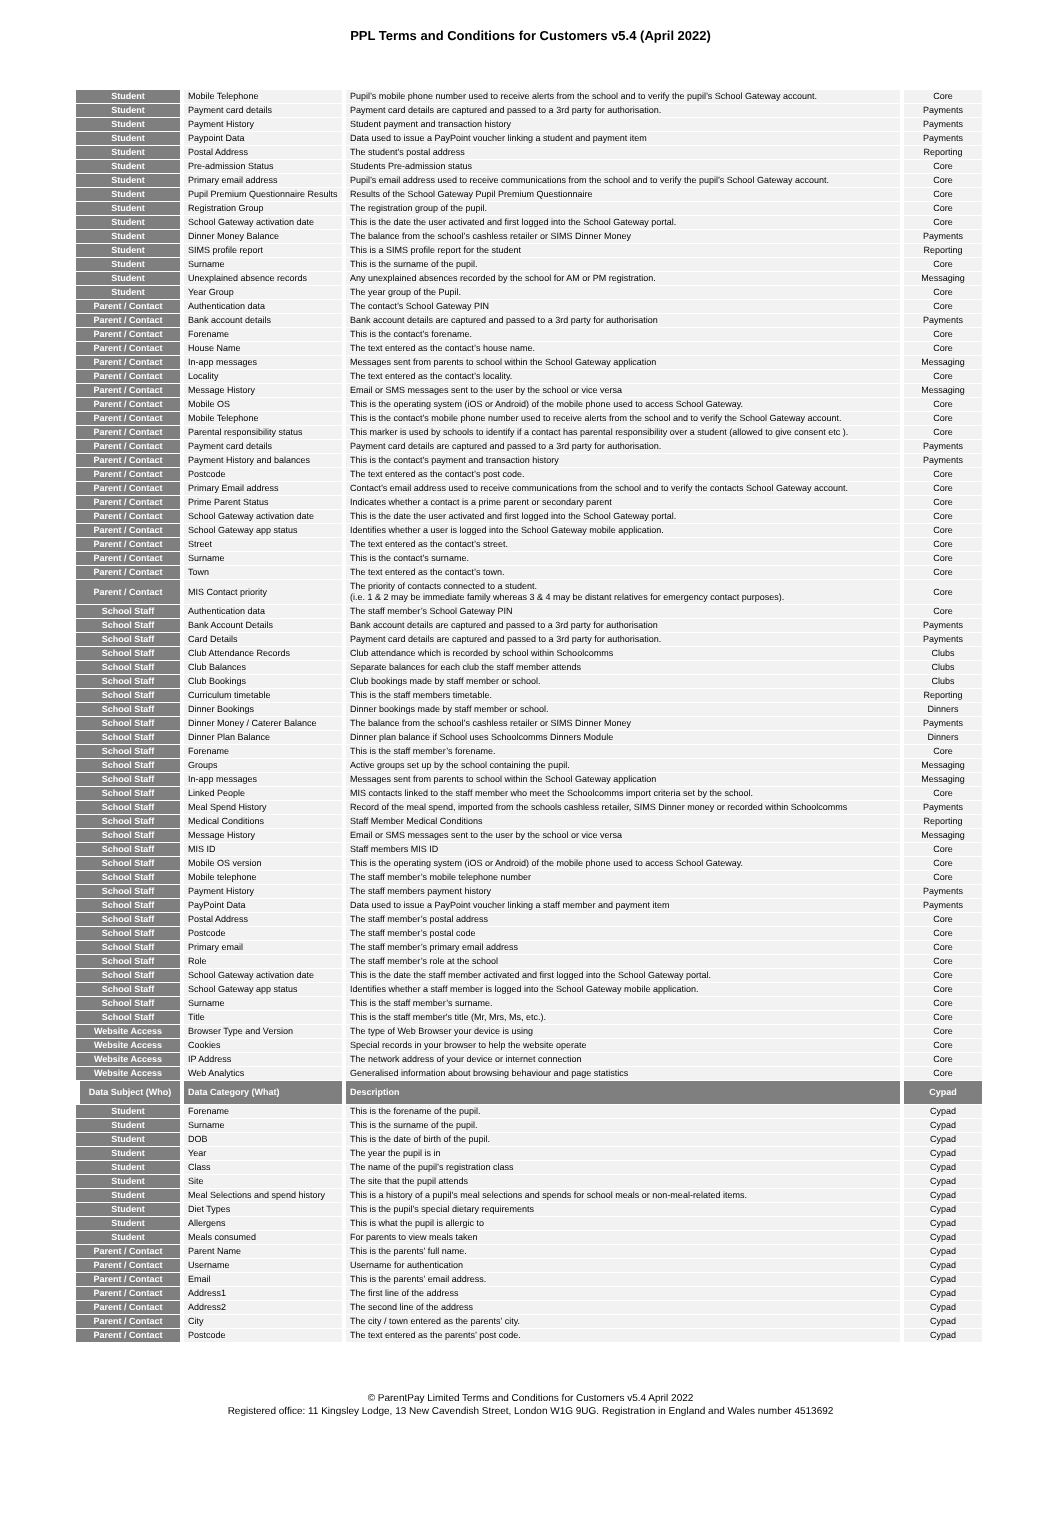PPL Terms and Conditions for Customers v5.4 (April 2022)
| Student | Mobile Telephone | Pupil’s mobile phone number used to receive alerts from the school and to verify the pupil’s School Gateway account. | Core |
| Student | Payment card details | Payment card details are captured and passed to a 3rd party for authorisation. | Payments |
| Student | Payment History | Student payment and transaction history | Payments |
| Student | Paypoint Data | Data used to issue a PayPoint voucher linking a student and payment item | Payments |
| Student | Postal Address | The student's postal address | Reporting |
| Student | Pre-admission Status | Students Pre-admission status | Core |
| Student | Primary email address | Pupil’s email address used to receive communications from the school and to verify the pupil’s School Gateway account. | Core |
| Student | Pupil Premium Questionnaire Results | Results of the School Gateway Pupil Premium Questionnaire | Core |
| Student | Registration Group | The registration group of the pupil. | Core |
| Student | School Gateway activation date | This is the date the user activated and first logged into the School Gateway portal. | Core |
| Student | Dinner Money Balance | The balance from the school’s cashless retailer or SIMS Dinner Money | Payments |
| Student | SIMS profile report | This is a SIMS profile report for the student | Reporting |
| Student | Surname | This is the surname of the pupil. | Core |
| Student | Unexplained absence records | Any unexplained absences recorded by the school for AM or PM registration. | Messaging |
| Student | Year Group | The year group of the Pupil. | Core |
| Parent / Contact | Authentication data | The contact’s School Gateway PIN | Core |
| Parent / Contact | Bank account details | Bank account details are captured and passed to a 3rd party for authorisation | Payments |
| Parent / Contact | Forename | This is the contact’s forename. | Core |
| Parent / Contact | House Name | The text entered as the contact’s house name. | Core |
| Parent / Contact | In-app messages | Messages sent from parents to school within the School Gateway application | Messaging |
| Parent / Contact | Locality | The text entered as the contact’s locality. | Core |
| Parent / Contact | Message History | Email or SMS messages sent to the user by the school or vice versa | Messaging |
| Parent / Contact | Mobile OS | This is the operating system (iOS or Android) of the mobile phone used to access School Gateway. | Core |
| Parent / Contact | Mobile Telephone | This is the contact’s mobile phone number used to receive alerts from the school and to verify the School Gateway account. | Core |
| Parent / Contact | Parental responsibility status | This marker is used by schools to identify if a contact has parental responsibility over a student (allowed to give consent etc ). | Core |
| Parent / Contact | Payment card details | Payment card details are captured and passed to a 3rd party for authorisation. | Payments |
| Parent / Contact | Payment History and balances | This is the contact's payment and transaction history | Payments |
| Parent / Contact | Postcode | The text entered as the contact’s post code. | Core |
| Parent / Contact | Primary Email address | Contact’s email address used to receive communications from the school and to verify the contacts School Gateway account. | Core |
| Parent / Contact | Prime Parent Status | Indicates whether a contact is a prime parent or secondary parent | Core |
| Parent / Contact | School Gateway activation date | This is the date the user activated and first logged into the School Gateway portal. | Core |
| Parent / Contact | School Gateway app status | Identifies whether a user is logged into the School Gateway mobile application. | Core |
| Parent / Contact | Street | The text entered as the contact’s street. | Core |
| Parent / Contact | Surname | This is the contact’s surname. | Core |
| Parent / Contact | Town | The text entered as the contact’s town. | Core |
| Parent / Contact | MIS Contact priority | The priority of contacts connected to a student. (i.e. 1 & 2 may be immediate family whereas 3 & 4 may be distant relatives for emergency contact purposes). | Core |
| School Staff | Authentication data | The staff member’s School Gateway PIN | Core |
| School Staff | Bank Account Details | Bank account details are captured and passed to a 3rd party for authorisation | Payments |
| School Staff | Card Details | Payment card details are captured and passed to a 3rd party for authorisation. | Payments |
| School Staff | Club Attendance Records | Club attendance which is recorded by school within Schoolcomms | Clubs |
| School Staff | Club Balances | Separate balances for each club the staff member attends | Clubs |
| School Staff | Club Bookings | Club bookings made by staff member or school. | Clubs |
| School Staff | Curriculum timetable | This is the staff members timetable. | Reporting |
| School Staff | Dinner Bookings | Dinner bookings made by staff member or school. | Dinners |
| School Staff | Dinner Money / Caterer Balance | The balance from the school’s cashless retailer or SIMS Dinner Money | Payments |
| School Staff | Dinner Plan Balance | Dinner plan balance if School uses Schoolcomms Dinners Module | Dinners |
| School Staff | Forename | This is the staff member’s forename. | Core |
| School Staff | Groups | Active groups set up by the school containing the pupil. | Messaging |
| School Staff | In-app messages | Messages sent from parents to school within the School Gateway application | Messaging |
| School Staff | Linked People | MIS contacts linked to the staff member who meet the Schoolcomms import criteria set by the school. | Core |
| School Staff | Meal Spend History | Record of the meal spend, imported from the schools cashless retailer, SIMS Dinner money or recorded within Schoolcomms | Payments |
| School Staff | Medical Conditions | Staff Member Medical Conditions | Reporting |
| School Staff | Message History | Email or SMS messages sent to the user by the school or vice versa | Messaging |
| School Staff | MIS ID | Staff members MIS ID | Core |
| School Staff | Mobile OS version | This is the operating system (iOS or Android) of the mobile phone used to access School Gateway. | Core |
| School Staff | Mobile telephone | The staff member’s mobile telephone number | Core |
| School Staff | Payment History | The staff members payment history | Payments |
| School Staff | PayPoint Data | Data used to issue a PayPoint voucher linking a staff member and payment item | Payments |
| School Staff | Postal Address | The staff member’s postal address | Core |
| School Staff | Postcode | The staff member’s postal code | Core |
| School Staff | Primary email | The staff member’s primary email address | Core |
| School Staff | Role | The staff member’s role at the school | Core |
| School Staff | School Gateway activation date | This is the date the staff member activated and first logged into the School Gateway portal. | Core |
| School Staff | School Gateway app status | Identifies whether a staff member is logged into the School Gateway mobile application. | Core |
| School Staff | Surname | This is the staff member’s surname. | Core |
| School Staff | Title | This is the staff member's title (Mr, Mrs, Ms, etc.). | Core |
| Website Access | Browser Type and Version | The type of Web Browser your device is using | Core |
| Website Access | Cookies | Special records in your browser to help the website operate | Core |
| Website Access | IP Address | The network address of your device or internet connection | Core |
| Website Access | Web Analytics | Generalised information about browsing behaviour and page statistics | Core |
| Data Subject (Who) | Data Category (What) | Description | Cypad |
| Student | Forename | This is the forename of the pupil. | Cypad |
| Student | Surname | This is the surname of the pupil. | Cypad |
| Student | DOB | This is the date of birth of the pupil. | Cypad |
| Student | Year | The year the pupil is in | Cypad |
| Student | Class | The name of the pupil’s registration class | Cypad |
| Student | Site | The site that the pupil attends | Cypad |
| Student | Meal Selections and spend history | This is a history of a pupil's meal selections and spends for school meals or non-meal-related items. | Cypad |
| Student | Diet Types | This is the pupil’s special dietary requirements | Cypad |
| Student | Allergens | This is what the pupil is allergic to | Cypad |
| Student | Meals consumed | For parents to view meals taken | Cypad |
| Parent / Contact | Parent Name | This is the parents’ full name. | Cypad |
| Parent / Contact | Username | Username for authentication | Cypad |
| Parent / Contact | Email | This is the parents’ email address. | Cypad |
| Parent / Contact | Address1 | The first line of the address | Cypad |
| Parent / Contact | Address2 | The second line of the address | Cypad |
| Parent / Contact | City | The city / town entered as the parents’ city. | Cypad |
| Parent / Contact | Postcode | The text entered as the parents’ post code. | Cypad |
© ParentPay Limited Terms and Conditions for Customers v5.4 April 2022
Registered office: 11 Kingsley Lodge, 13 New Cavendish Street, London W1G 9UG. Registration in England and Wales number 4513692